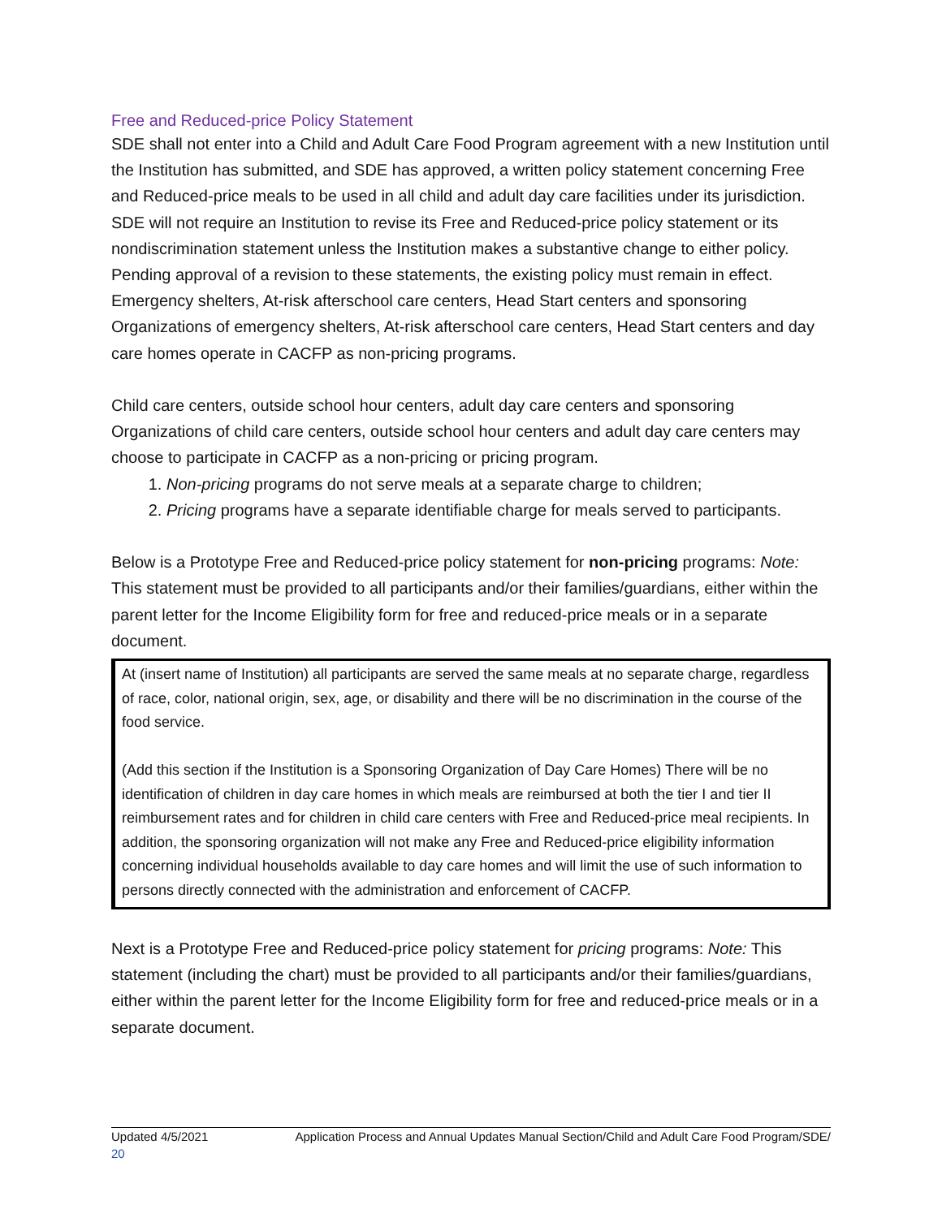Free and Reduced-price Policy Statement
SDE shall not enter into a Child and Adult Care Food Program agreement with a new Institution until the Institution has submitted, and SDE has approved, a written policy statement concerning Free and Reduced-price meals to be used in all child and adult day care facilities under its jurisdiction. SDE will not require an Institution to revise its Free and Reduced-price policy statement or its nondiscrimination statement unless the Institution makes a substantive change to either policy. Pending approval of a revision to these statements, the existing policy must remain in effect.
Emergency shelters, At-risk afterschool care centers, Head Start centers and sponsoring Organizations of emergency shelters, At-risk afterschool care centers, Head Start centers and day care homes operate in CACFP as non-pricing programs.
Child care centers, outside school hour centers, adult day care centers and sponsoring Organizations of child care centers, outside school hour centers and adult day care centers may choose to participate in CACFP as a non-pricing or pricing program.
1. Non-pricing programs do not serve meals at a separate charge to children;
2. Pricing programs have a separate identifiable charge for meals served to participants.
Below is a Prototype Free and Reduced-price policy statement for non-pricing programs: Note: This statement must be provided to all participants and/or their families/guardians, either within the parent letter for the Income Eligibility form for free and reduced-price meals or in a separate document.
At (insert name of Institution) all participants are served the same meals at no separate charge, regardless of race, color, national origin, sex, age, or disability and there will be no discrimination in the course of the food service.
(Add this section if the Institution is a Sponsoring Organization of Day Care Homes) There will be no identification of children in day care homes in which meals are reimbursed at both the tier I and tier II reimbursement rates and for children in child care centers with Free and Reduced-price meal recipients. In addition, the sponsoring organization will not make any Free and Reduced-price eligibility information concerning individual households available to day care homes and will limit the use of such information to persons directly connected with the administration and enforcement of CACFP.
Next is a Prototype Free and Reduced-price policy statement for pricing programs: Note: This statement (including the chart) must be provided to all participants and/or their families/guardians, either within the parent letter for the Income Eligibility form for free and reduced-price meals or in a separate document.
Updated 4/5/2021 Application Process and Annual Updates Manual Section/Child and Adult Care Food Program/SDE/
20